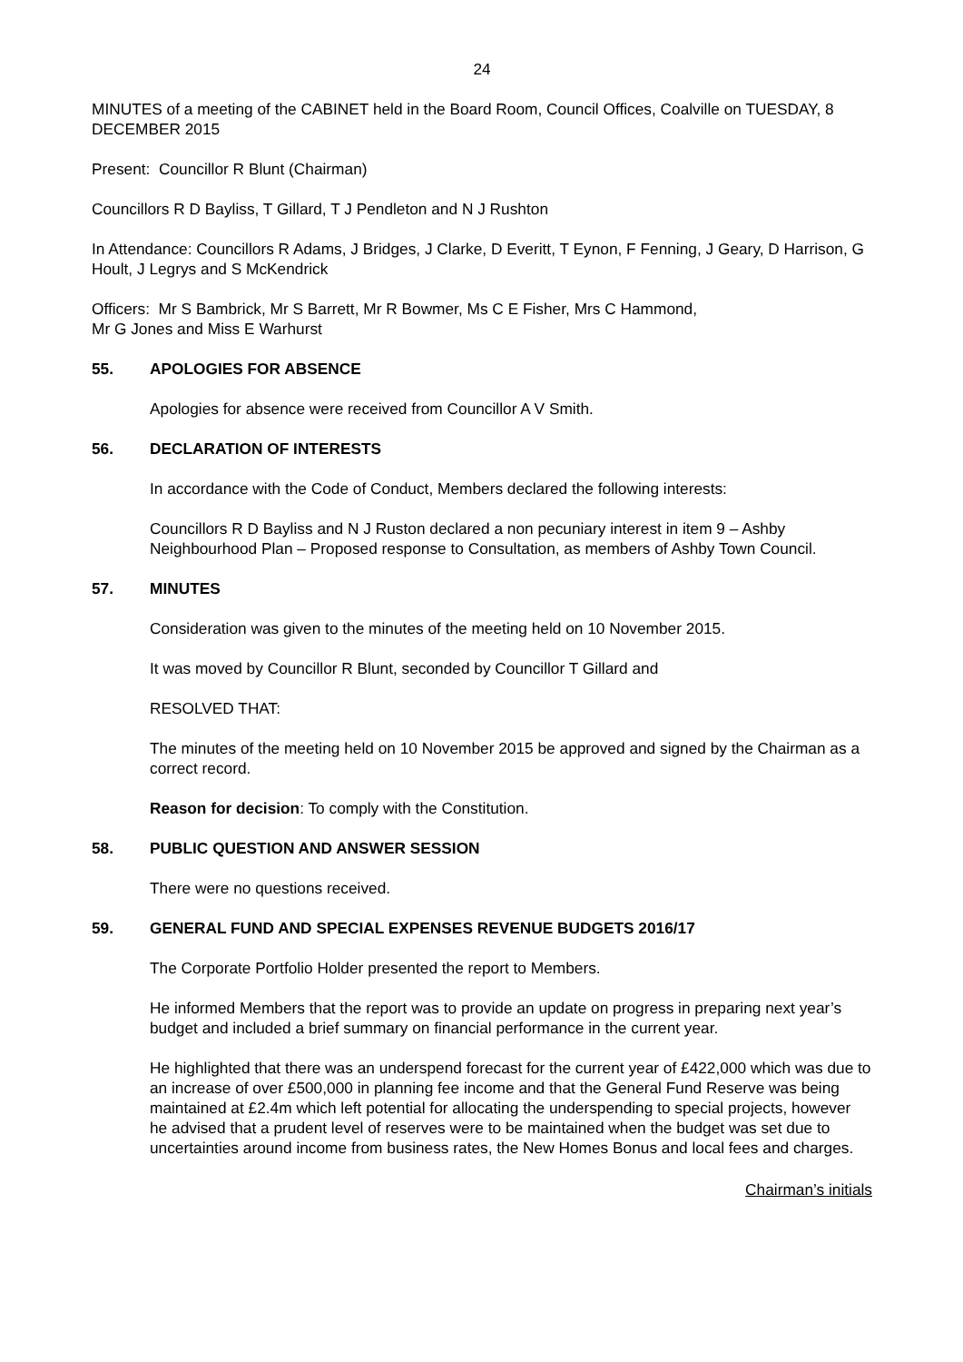24
MINUTES of a meeting of the CABINET held in the Board Room, Council Offices, Coalville on TUESDAY, 8 DECEMBER 2015
Present: Councillor R Blunt (Chairman)
Councillors R D Bayliss, T Gillard, T J Pendleton and N J Rushton
In Attendance: Councillors R Adams, J Bridges, J Clarke, D Everitt, T Eynon, F Fenning, J Geary, D Harrison, G Hoult, J Legrys and S McKendrick
Officers: Mr S Bambrick, Mr S Barrett, Mr R Bowmer, Ms C E Fisher, Mrs C Hammond,
Mr G Jones and Miss E Warhurst
55. APOLOGIES FOR ABSENCE
Apologies for absence were received from Councillor A V Smith.
56. DECLARATION OF INTERESTS
In accordance with the Code of Conduct, Members declared the following interests:
Councillors R D Bayliss and N J Ruston declared a non pecuniary interest in item 9 – Ashby Neighbourhood Plan – Proposed response to Consultation, as members of Ashby Town Council.
57. MINUTES
Consideration was given to the minutes of the meeting held on 10 November 2015.
It was moved by Councillor R Blunt, seconded by Councillor T Gillard and
RESOLVED THAT:
The minutes of the meeting held on 10 November 2015 be approved and signed by the Chairman as a correct record.
Reason for decision: To comply with the Constitution.
58. PUBLIC QUESTION AND ANSWER SESSION
There were no questions received.
59. GENERAL FUND AND SPECIAL EXPENSES REVENUE BUDGETS 2016/17
The Corporate Portfolio Holder presented the report to Members.
He informed Members that the report was to provide an update on progress in preparing next year’s budget and included a brief summary on financial performance in the current year.
He highlighted that there was an underspend forecast for the current year of £422,000 which was due to an increase of over £500,000 in planning fee income and that the General Fund Reserve was being maintained at £2.4m which left potential for allocating the underspending to special projects, however he advised that a prudent level of reserves were to be maintained when the budget was set due to uncertainties around income from business rates, the New Homes Bonus and local fees and charges.
Chairman’s initials